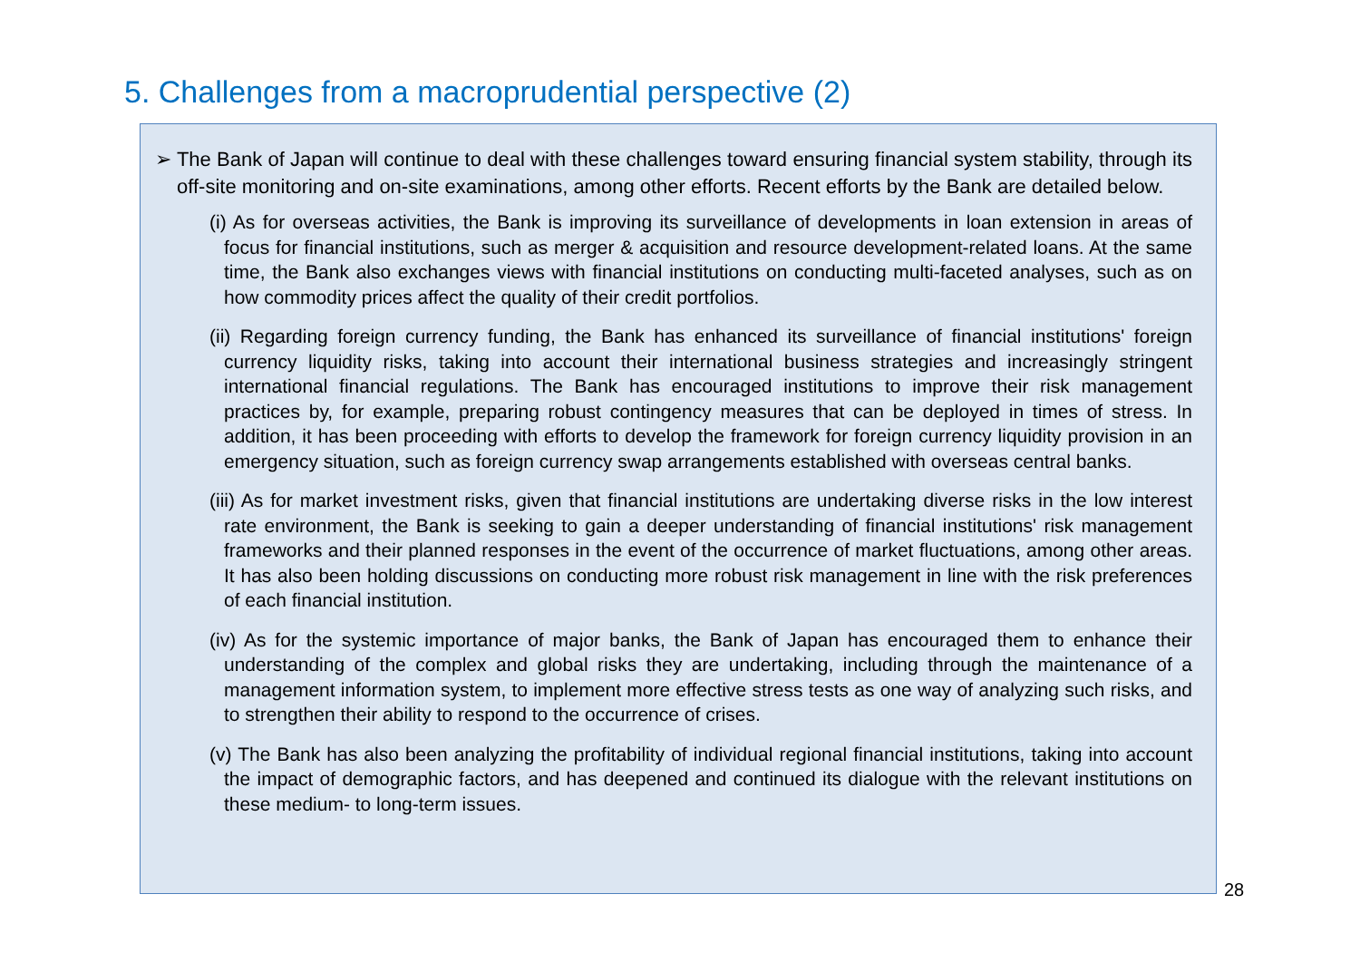5. Challenges from a macroprudential perspective (2)
➢ The Bank of Japan will continue to deal with these challenges toward ensuring financial system stability, through its off-site monitoring and on-site examinations, among other efforts. Recent efforts by the Bank are detailed below.
(i) As for overseas activities, the Bank is improving its surveillance of developments in loan extension in areas of focus for financial institutions, such as merger & acquisition and resource development-related loans. At the same time, the Bank also exchanges views with financial institutions on conducting multi-faceted analyses, such as on how commodity prices affect the quality of their credit portfolios.
(ii) Regarding foreign currency funding, the Bank has enhanced its surveillance of financial institutions' foreign currency liquidity risks, taking into account their international business strategies and increasingly stringent international financial regulations. The Bank has encouraged institutions to improve their risk management practices by, for example, preparing robust contingency measures that can be deployed in times of stress. In addition, it has been proceeding with efforts to develop the framework for foreign currency liquidity provision in an emergency situation, such as foreign currency swap arrangements established with overseas central banks.
(iii) As for market investment risks, given that financial institutions are undertaking diverse risks in the low interest rate environment, the Bank is seeking to gain a deeper understanding of financial institutions' risk management frameworks and their planned responses in the event of the occurrence of market fluctuations, among other areas. It has also been holding discussions on conducting more robust risk management in line with the risk preferences of each financial institution.
(iv) As for the systemic importance of major banks, the Bank of Japan has encouraged them to enhance their understanding of the complex and global risks they are undertaking, including through the maintenance of a management information system, to implement more effective stress tests as one way of analyzing such risks, and to strengthen their ability to respond to the occurrence of crises.
(v) The Bank has also been analyzing the profitability of individual regional financial institutions, taking into account the impact of demographic factors, and has deepened and continued its dialogue with the relevant institutions on these medium- to long-term issues.
28